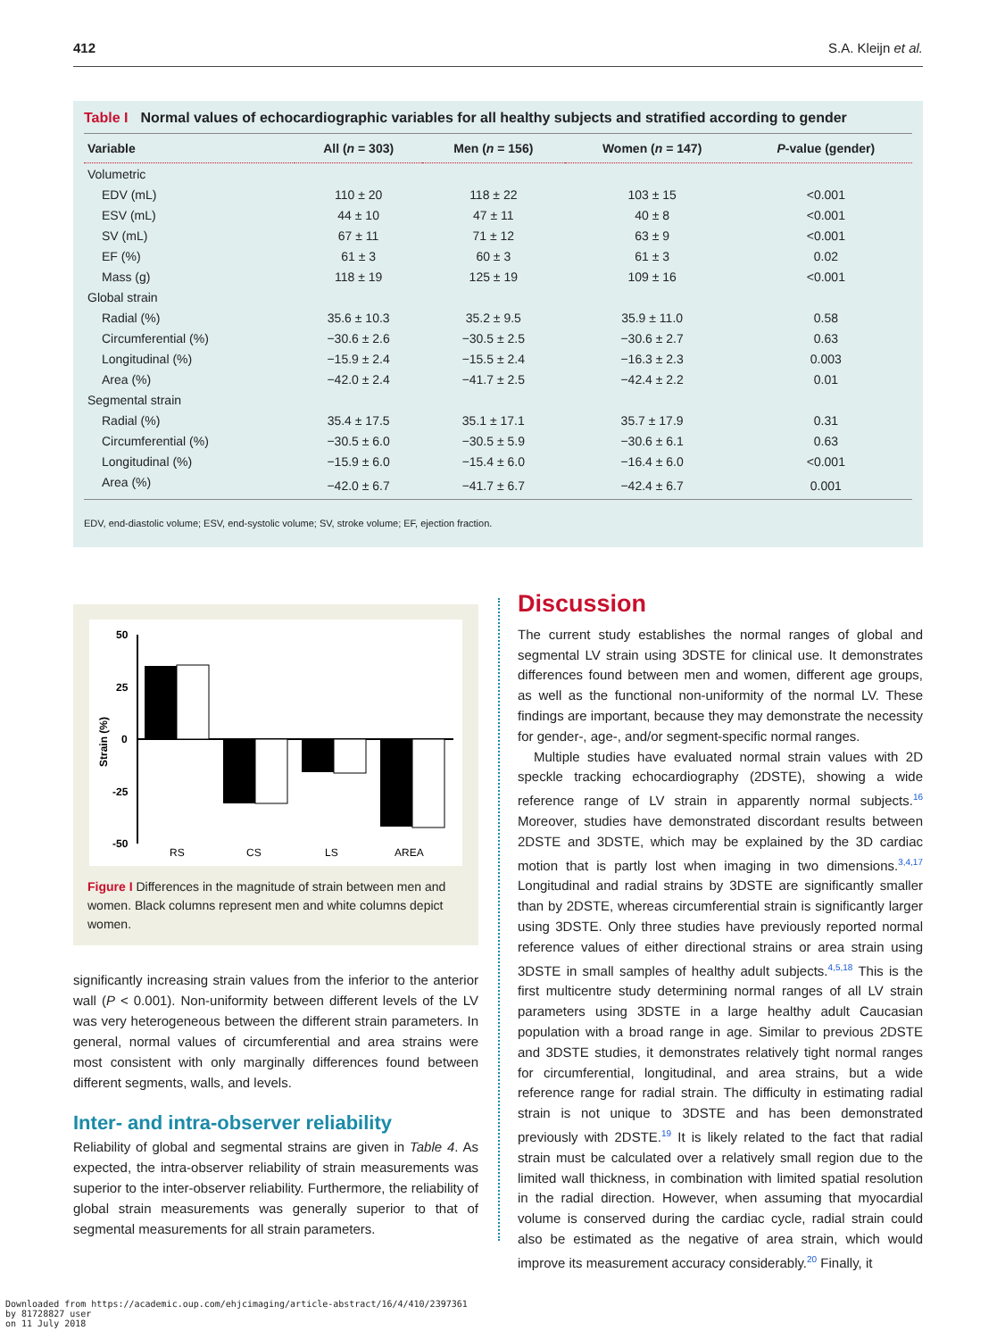412 S.A. Kleijn et al.
Table I Normal values of echocardiographic variables for all healthy subjects and stratified according to gender
| Variable | All ( n = 303) | Men ( n = 156) | Women ( n = 147) | P -value (gender) |
| --- | --- | --- | --- | --- |
| Volumetric | | | | |
| EDV (mL) | 110 ± 20 | 118 ± 22 | 103 ± 15 | <0.001 |
| ESV (mL) | 44 ± 10 | 47 ± 11 | 40 ± 8 | <0.001 |
| SV (mL) | 67 ± 11 | 71 ± 12 | 63 ± 9 | <0.001 |
| EF (%) | 61 ± 3 | 60 ± 3 | 61 ± 3 | 0.02 |
| Mass (g) | 118 ± 19 | 125 ± 19 | 109 ± 16 | <0.001 |
| Global strain | | | | |
| Radial (%) | 35.6 ± 10.3 | 35.2 ± 9.5 | 35.9 ± 11.0 | 0.58 |
| Circumferential (%) | −30.6 ± 2.6 | −30.5 ± 2.5 | −30.6 ± 2.7 | 0.63 |
| Longitudinal (%) | −15.9 ± 2.4 | −15.5 ± 2.4 | −16.3 ± 2.3 | 0.003 |
| Area (%) | −42.0 ± 2.4 | −41.7 ± 2.5 | −42.4 ± 2.2 | 0.01 |
| Segmental strain | | | | |
| Radial (%) | 35.4 ± 17.5 | 35.1 ± 17.1 | 35.7 ± 17.9 | 0.31 |
| Circumferential (%) | −30.5 ± 6.0 | −30.5 ± 5.9 | −30.6 ± 6.1 | 0.63 |
| Longitudinal (%) | −15.9 ± 6.0 | −15.4 ± 6.0 | −16.4 ± 6.0 | <0.001 |
| Area (%) | −42.0 ± 6.7 | −41.7 ± 6.7 | −42.4 ± 6.7 | 0.001 |
EDV, end-diastolic volume; ESV, end-systolic volume; SV, stroke volume; EF, ejection fraction.
50
25
0
-25
-50
Strain (%)
RS
CS
LS
AREA
Figure I Differences in the magnitude of strain between men and women. Black columns represent men and white columns depict women.
significantly increasing strain values from the inferior to the anterior wall (P < 0.001). Non-uniformity between different levels of the LV was very heterogeneous between the different strain parameters. In general, normal values of circumferential and area strains were most consistent with only marginally differences found between different segments, walls, and levels.
Inter- and intra-observer reliability
Reliability of global and segmental strains are given in Table 4. As expected, the intra-observer reliability of strain measurements was superior to the inter-observer reliability. Furthermore, the reliability of global strain measurements was generally superior to that of segmental measurements for all strain parameters.
Discussion
The current study establishes the normal ranges of global and segmental LV strain using 3DSTE for clinical use. It demonstrates differences found between men and women, different age groups, as well as the functional non-uniformity of the normal LV. These findings are important, because they may demonstrate the necessity for gender-, age-, and/or segment-specific normal ranges.
Multiple studies have evaluated normal strain values with 2D speckle tracking echocardiography (2DSTE), showing a wide reference range of LV strain in apparently normal subjects.<sup>16</sup> Moreover, studies have demonstrated discordant results between 2DSTE and 3DSTE, which may be explained by the 3D cardiac motion that is partly lost when imaging in two dimensions.<sup>3,4,17</sup> Longitudinal and radial strains by 3DSTE are significantly smaller than by 2DSTE, whereas circumferential strain is significantly larger using 3DSTE. Only three studies have previously reported normal reference values of either directional strains or area strain using 3DSTE in small samples of healthy adult subjects.<sup>4,5,18</sup> This is the first multicentre study determining normal ranges of all LV strain parameters using 3DSTE in a large healthy adult Caucasian population with a broad range in age. Similar to previous 2DSTE and 3DSTE studies, it demonstrates relatively tight normal ranges for circumferential, longitudinal, and area strains, but a wide reference range for radial strain. The difficulty in estimating radial strain is not unique to 3DSTE and has been demonstrated previously with 2DSTE.<sup>19</sup> It is likely related to the fact that radial strain must be calculated over a relatively small region due to the limited wall thickness, in combination with limited spatial resolution in the radial direction. However, when assuming that myocardial volume is conserved during the cardiac cycle, radial strain could also be estimated as the negative of area strain, which would improve its measurement accuracy considerably.<sup>20</sup> Finally, it
Downloaded from https://academic.oup.com/ehjcimaging/article-abstract/16/4/410/2397361
by 81728827 user
on 11 July 2018